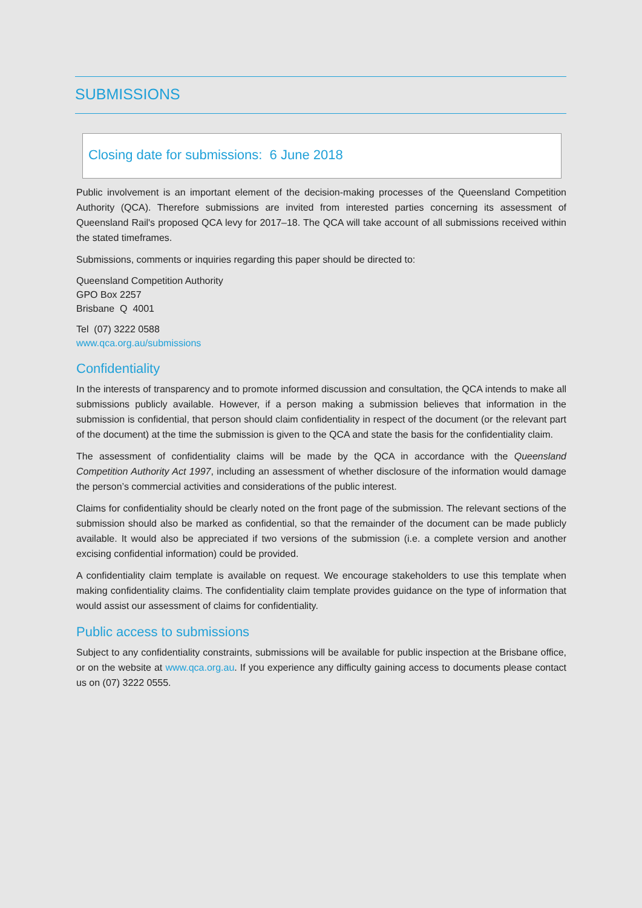SUBMISSIONS
Closing date for submissions: 6 June 2018
Public involvement is an important element of the decision-making processes of the Queensland Competition Authority (QCA). Therefore submissions are invited from interested parties concerning its assessment of Queensland Rail's proposed QCA levy for 2017–18. The QCA will take account of all submissions received within the stated timeframes.
Submissions, comments or inquiries regarding this paper should be directed to:
Queensland Competition Authority
GPO Box 2257
Brisbane Q 4001
Tel (07) 3222 0588
www.qca.org.au/submissions
Confidentiality
In the interests of transparency and to promote informed discussion and consultation, the QCA intends to make all submissions publicly available. However, if a person making a submission believes that information in the submission is confidential, that person should claim confidentiality in respect of the document (or the relevant part of the document) at the time the submission is given to the QCA and state the basis for the confidentiality claim.
The assessment of confidentiality claims will be made by the QCA in accordance with the Queensland Competition Authority Act 1997, including an assessment of whether disclosure of the information would damage the person’s commercial activities and considerations of the public interest.
Claims for confidentiality should be clearly noted on the front page of the submission. The relevant sections of the submission should also be marked as confidential, so that the remainder of the document can be made publicly available. It would also be appreciated if two versions of the submission (i.e. a complete version and another excising confidential information) could be provided.
A confidentiality claim template is available on request. We encourage stakeholders to use this template when making confidentiality claims. The confidentiality claim template provides guidance on the type of information that would assist our assessment of claims for confidentiality.
Public access to submissions
Subject to any confidentiality constraints, submissions will be available for public inspection at the Brisbane office, or on the website at www.qca.org.au. If you experience any difficulty gaining access to documents please contact us on (07) 3222 0555.